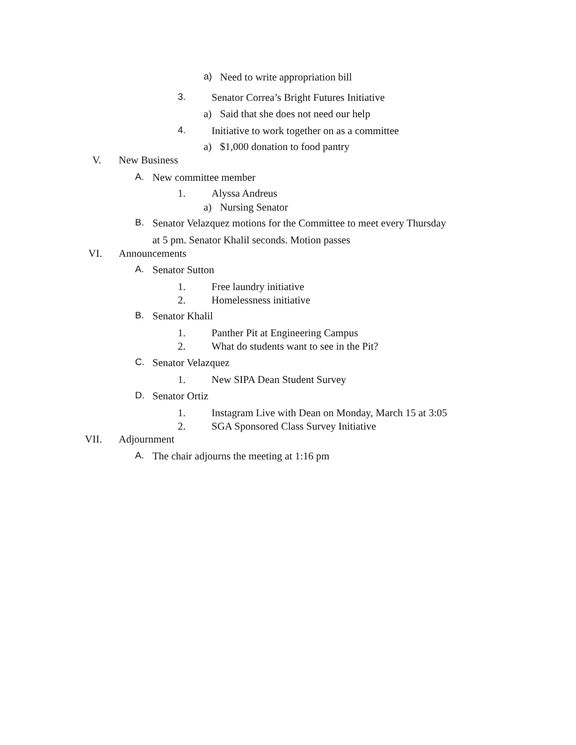a) Need to write appropriation bill
3. Senator Correa’s Bright Futures Initiative
a) Said that she does not need our help
4. Initiative to work together on as a committee
a) $1,000 donation to food pantry
V. New Business
A. New committee member
1. Alyssa Andreus
a) Nursing Senator
B. Senator Velazquez motions for the Committee to meet every Thursday
at 5 pm. Senator Khalil seconds. Motion passes
VI. Announcements
A. Senator Sutton
1. Free laundry initiative
2. Homelessness initiative
B. Senator Khalil
1. Panther Pit at Engineering Campus
2. What do students want to see in the Pit?
C. Senator Velazquez
1. New SIPA Dean Student Survey
D. Senator Ortiz
1. Instagram Live with Dean on Monday, March 15 at 3:05
2. SGA Sponsored Class Survey Initiative
VII. Adjournment
A. The chair adjourns the meeting at 1:16 pm